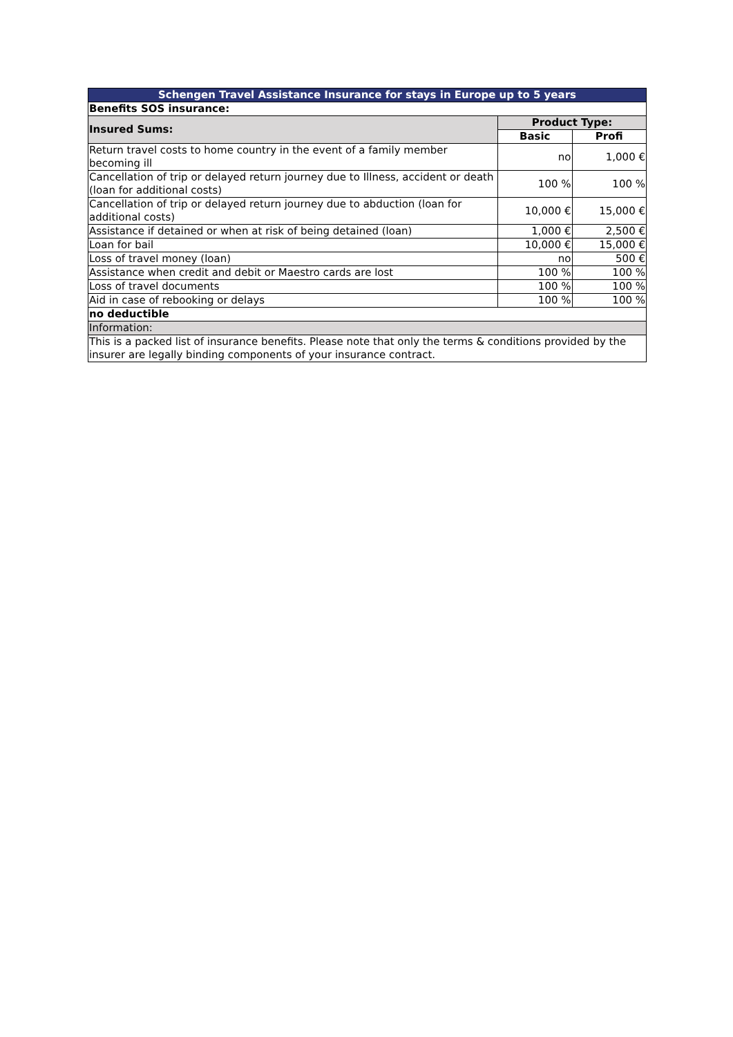| Schengen Travel Assistance Insurance for stays in Europe up to 5 years | | |
| Benefits SOS insurance: | | |
| Insured Sums: | Product Type: | |
| | Basic | Profi |
| Return travel costs to home country in the event of a family member becoming ill | no | 1,000 € |
| Cancellation of trip or delayed return journey due to Illness, accident or death (loan for additional costs) | 100 % | 100 % |
| Cancellation of trip or delayed return journey due to abduction (loan for additional costs) | 10,000 € | 15,000 € |
| Assistance if detained or when at risk of being detained (loan) | 1,000 € | 2,500 € |
| Loan for bail | 10,000 € | 15,000 € |
| Loss of travel money (loan) | no | 500 € |
| Assistance when credit and debit or Maestro cards are lost | 100 % | 100 % |
| Loss of travel documents | 100 % | 100 % |
| Aid in case of rebooking or delays | 100 % | 100 % |
| no deductible | | |
| Information: | | |
| This is a packed list of insurance benefits. Please note that only the terms & conditions provided by the insurer are legally binding components of your insurance contract. | | |